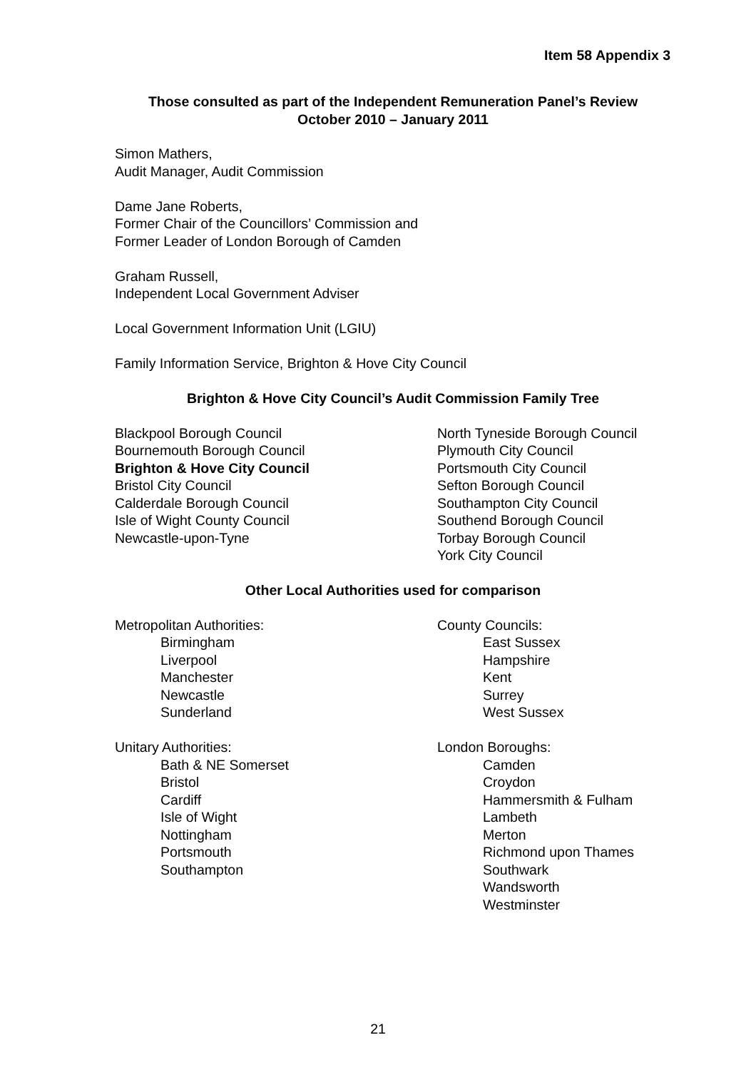Item 58 Appendix 3
Those consulted as part of the Independent Remuneration Panel’s Review
October 2010 – January 2011
Simon Mathers,
Audit Manager, Audit Commission
Dame Jane Roberts,
Former Chair of the Councillors’ Commission and
Former Leader of London Borough of Camden
Graham Russell,
Independent Local Government Adviser
Local Government Information Unit (LGIU)
Family Information Service, Brighton & Hove City Council
Brighton & Hove City Council’s Audit Commission Family Tree
Blackpool Borough Council
Bournemouth Borough Council
Brighton & Hove City Council
Bristol City Council
Calderdale Borough Council
Isle of Wight County Council
Newcastle-upon-Tyne
North Tyneside Borough Council
Plymouth City Council
Portsmouth City Council
Sefton Borough Council
Southampton City Council
Southend Borough Council
Torbay Borough Council
York City Council
Other Local Authorities used for comparison
Metropolitan Authorities:
Birmingham
Liverpool
Manchester
Newcastle
Sunderland
County Councils:
East Sussex
Hampshire
Kent
Surrey
West Sussex
Unitary Authorities:
Bath & NE Somerset
Bristol
Cardiff
Isle of Wight
Nottingham
Portsmouth
Southampton
London Boroughs:
Camden
Croydon
Hammersmith & Fulham
Lambeth
Merton
Richmond upon Thames
Southwark
Wandsworth
Westminster
21